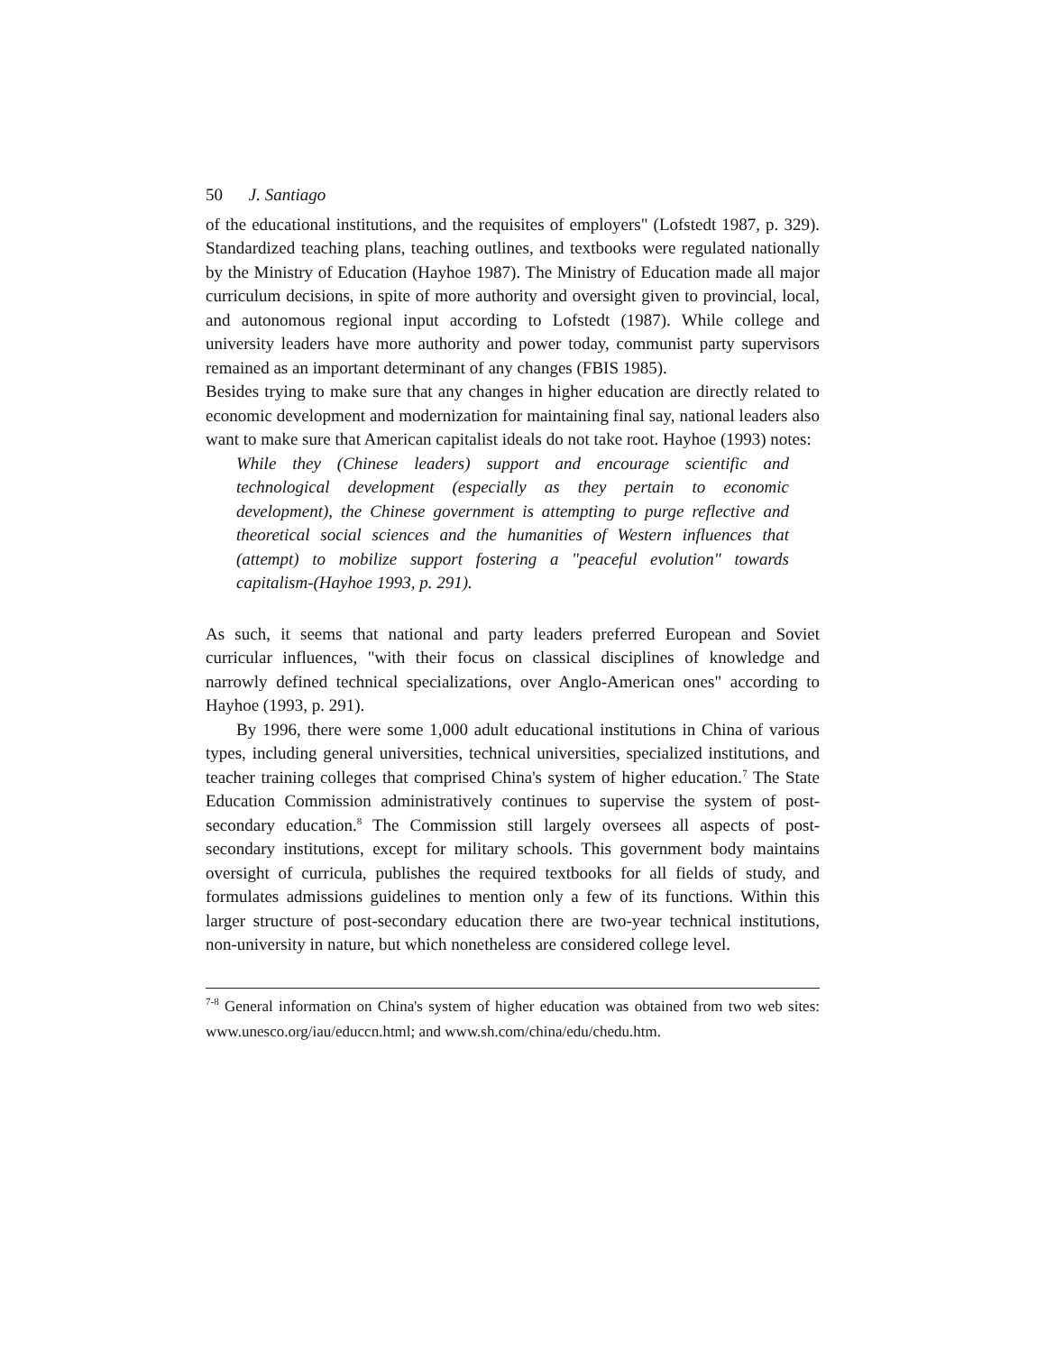50 J. Santiago
of the educational institutions, and the requisites of employers" (Lofstedt 1987, p. 329). Standardized teaching plans, teaching outlines, and textbooks were regulated nationally by the Ministry of Education (Hayhoe 1987). The Ministry of Education made all major curriculum decisions, in spite of more authority and oversight given to provincial, local, and autonomous regional input according to Lofstedt (1987). While college and university leaders have more authority and power today, communist party supervisors remained as an important determinant of any changes (FBIS 1985).
Besides trying to make sure that any changes in higher education are directly related to economic development and modernization for maintaining final say, national leaders also want to make sure that American capitalist ideals do not take root. Hayhoe (1993) notes:
While they (Chinese leaders) support and encourage scientific and technological development (especially as they pertain to economic development), the Chinese government is attempting to purge reflective and theoretical social sciences and the humanities of Western influences that (attempt) to mobilize support fostering a "peaceful evolution" towards capitalism-(Hayhoe 1993, p. 291).
As such, it seems that national and party leaders preferred European and Soviet curricular influences, "with their focus on classical disciplines of knowledge and narrowly defined technical specializations, over Anglo-American ones" according to Hayhoe (1993, p. 291).
By 1996, there were some 1,000 adult educational institutions in China of various types, including general universities, technical universities, specialized institutions, and teacher training colleges that comprised China's system of higher education.<sup>7</sup> The State Education Commission administratively continues to supervise the system of post-secondary education.<sup>8</sup> The Commission still largely oversees all aspects of post-secondary institutions, except for military schools. This government body maintains oversight of curricula, publishes the required textbooks for all fields of study, and formulates admissions guidelines to mention only a few of its functions. Within this larger structure of post-secondary education there are two-year technical institutions, non-university in nature, but which nonetheless are considered college level.
<sup>7-8</sup> General information on China's system of higher education was obtained from two web sites: www.unesco.org/iau/educcn.html; and www.sh.com/china/edu/chedu.htm.